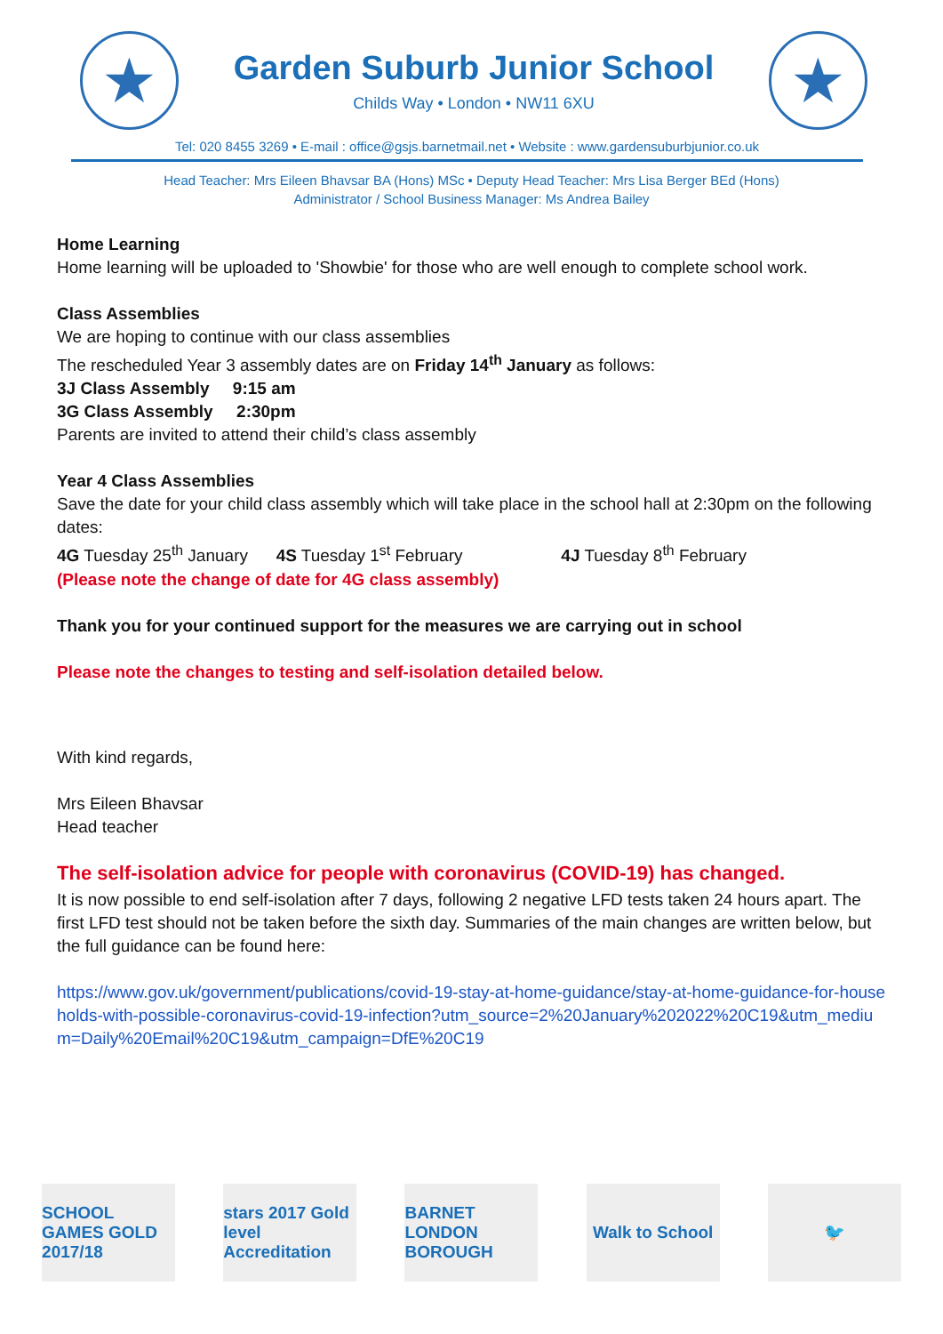★
Garden Suburb Junior School
Childs Way • London • NW11 6XU
★
Tel: 020 8455 3269 • E-mail : office@gsjs.barnetmail.net • Website : www.gardensuburbjunior.co.uk
Head Teacher: Mrs Eileen Bhavsar BA (Hons) MSc • Deputy Head Teacher: Mrs Lisa Berger BEd (Hons)
Administrator / School Business Manager: Ms Andrea Bailey
Home Learning
Home learning will be uploaded to 'Showbie' for those who are well enough to complete school work.
Class Assemblies
We are hoping to continue with our class assemblies
The rescheduled Year 3 assembly dates are on Friday 14<sup>th</sup> January as follows:
3J Class Assembly 9:15 am
3G Class Assembly 2:30pm
Parents are invited to attend their child’s class assembly
Year 4 Class Assemblies
Save the date for your child class assembly which will take place in the school hall at 2:30pm on the following dates:
4G Tuesday 25<sup>th</sup> January 4S Tuesday 1<sup>st</sup> February 4J Tuesday 8<sup>th</sup> February
(Please note the change of date for 4G class assembly)
Thank you for your continued support for the measures we are carrying out in school
Please note the changes to testing and self-isolation detailed below.
With kind regards,
Mrs Eileen Bhavsar
Head teacher
The self-isolation advice for people with coronavirus (COVID-19) has changed.
It is now possible to end self-isolation after 7 days, following 2 negative LFD tests taken 24 hours apart. The first LFD test should not be taken before the sixth day. Summaries of the main changes are written below, but the full guidance can be found here:
https://www.gov.uk/government/publications/covid-19-stay-at-home-guidance/stay-at-home-guidance-for-households-with-possible-coronavirus-covid-19-infection?utm_source=2%20January%202022%20C19&utm_medium=Daily%20Email%20C19&utm_campaign=DfE%20C19
SCHOOL GAMES GOLD 2017/18
stars 2017 Gold level Accreditation
BARNET LONDON BOROUGH
Walk to School
🐦